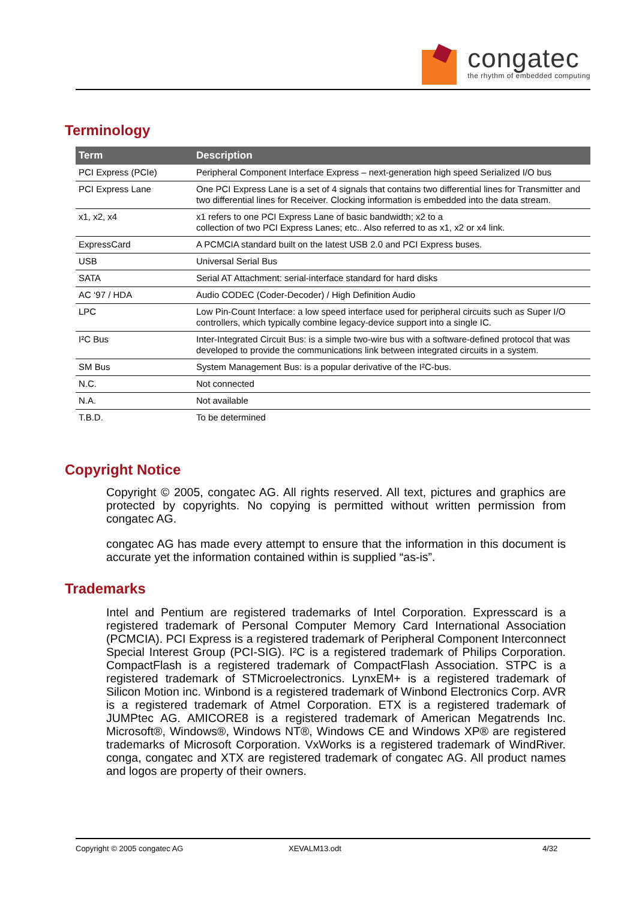congatec
the rhythm of embedded computing
Terminology
| Term | Description |
| --- | --- |
| PCI Express (PCIe) | Peripheral Component Interface Express – next-generation high speed Serialized I/O bus |
| PCI Express Lane | One PCI Express Lane is a set of 4 signals that contains two differential lines for Transmitter and two differential lines for Receiver. Clocking information is embedded into the data stream. |
| x1, x2, x4 | x1 refers to one PCI Express Lane of basic bandwidth; x2 to a collection of two PCI Express Lanes; etc.. Also referred to as x1, x2 or x4 link. |
| ExpressCard | A PCMCIA standard built on the latest USB 2.0 and PCI Express buses. |
| USB | Universal Serial Bus |
| SATA | Serial AT Attachment: serial-interface standard for hard disks |
| AC ‘97 / HDA | Audio CODEC (Coder-Decoder) / High Definition Audio |
| LPC | Low Pin-Count Interface: a low speed interface used for peripheral circuits such as Super I/O controllers, which typically combine legacy-device support into a single IC. |
| I²C Bus | Inter-Integrated Circuit Bus: is a simple two-wire bus with a software-defined protocol that was developed to provide the communications link between integrated circuits in a system. |
| SM Bus | System Management Bus: is a popular derivative of the I²C-bus. |
| N.C. | Not connected |
| N.A. | Not available |
| T.B.D. | To be determined |
Copyright Notice
Copyright © 2005, congatec AG. All rights reserved. All text, pictures and graphics are protected by copyrights. No copying is permitted without written permission from congatec AG.
congatec AG has made every attempt to ensure that the information in this document is accurate yet the information contained within is supplied “as-is”.
Trademarks
Intel and Pentium are registered trademarks of Intel Corporation. Expresscard is a registered trademark of Personal Computer Memory Card International Association (PCMCIA). PCI Express is a registered trademark of Peripheral Component Interconnect Special Interest Group (PCI-SIG). I²C is a registered trademark of Philips Corporation. CompactFlash is a registered trademark of CompactFlash Association. STPC is a registered trademark of STMicroelectronics. LynxEM+ is a registered trademark of Silicon Motion inc. Winbond is a registered trademark of Winbond Electronics Corp. AVR is a registered trademark of Atmel Corporation. ETX is a registered trademark of JUMPtec AG. AMICORE8 is a registered trademark of American Megatrends Inc. Microsoft®, Windows®, Windows NT®, Windows CE and Windows XP® are registered trademarks of Microsoft Corporation. VxWorks is a registered trademark of WindRiver. conga, congatec and XTX are registered trademark of congatec AG. All product names and logos are property of their owners.
Copyright © 2005 congatec AG XEVALM13.odt 4/32